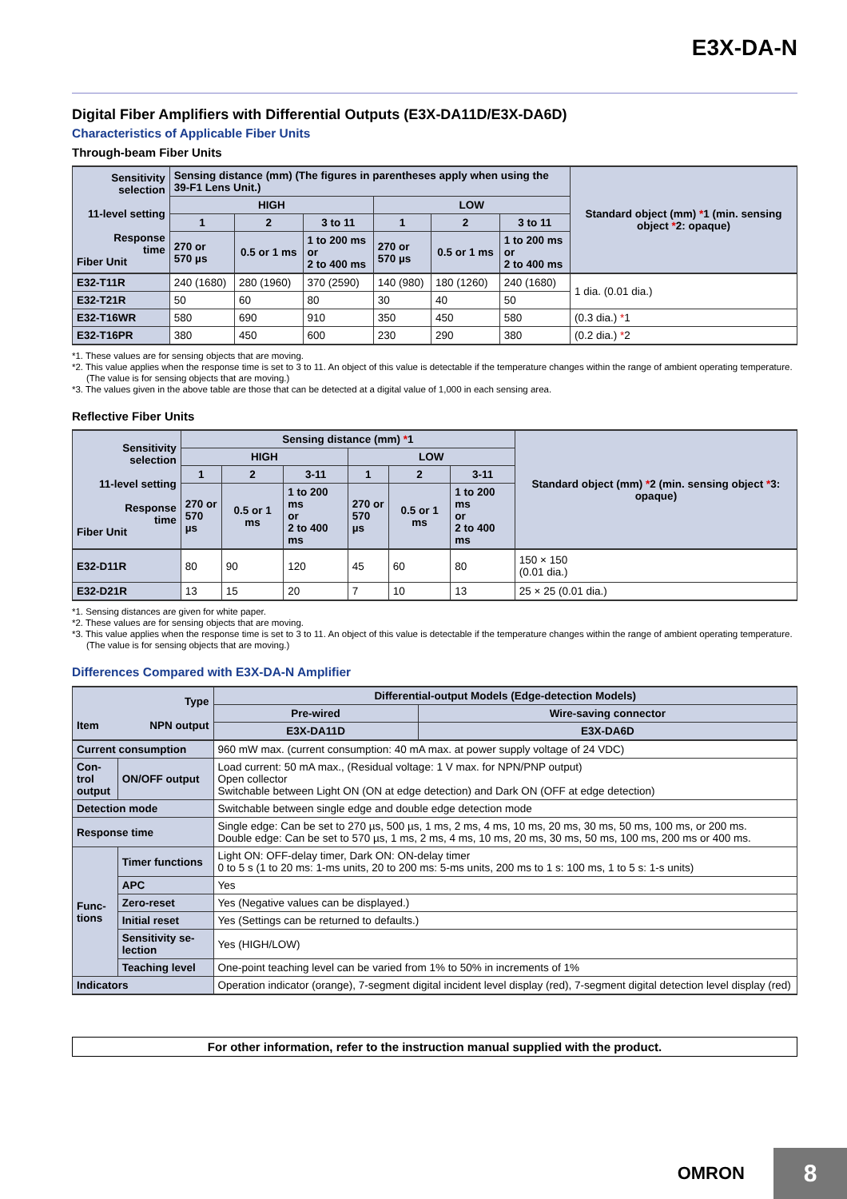E3X-DA-N
Digital Fiber Amplifiers with Differential Outputs (E3X-DA11D/E3X-DA6D)
Characteristics of Applicable Fiber Units
Through-beam Fiber Units
| Sensitivity selection 11-level setting Response time Fiber Unit | Sensing distance (mm) (The figures in parentheses apply when using the 39-F1 Lens Unit.) | | | | | | Standard object (mm) * 1 (min. sensing object * 2: opaque) |
| --- | --- | --- | --- | --- | --- | --- | --- |
| | HIGH | | | LOW | | | |
| | 1 | 2 | 3 to 11 | 1 | 2 | 3 to 11 | |
| | 270 or 570 µs | 0.5 or 1 ms | 1 to 200 ms or 2 to 400 ms | 270 or 570 µs | 0.5 or 1 ms | 1 to 200 ms or 2 to 400 ms | |
| E32-T11R | 240 (1680) | 280 (1960) | 370 (2590) | 140 (980) | 180 (1260) | 240 (1680) | 1 dia. (0.01 dia.) |
| E32-T21R | 50 | 60 | 80 | 30 | 40 | 50 | |
| E32-T16WR | 580 | 690 | 910 | 350 | 450 | 580 | (0.3 dia.) * 1 |
| E32-T16PR | 380 | 450 | 600 | 230 | 290 | 380 | (0.2 dia.) * 2 |
*1. These values are for sensing objects that are moving.
*2. This value applies when the response time is set to 3 to 11. An object of this value is detectable if the temperature changes within the range of ambient operating temperature. (The value is for sensing objects that are moving.)
*3. The values given in the above table are those that can be detected at a digital value of 1,000 in each sensing area.
Reflective Fiber Units
| Sensitivity selection 11-level setting Response time Fiber Unit | Sensing distance (mm) * 1 | | | | | | Standard object (mm) * 2 (min. sensing object * 3: opaque) |
| --- | --- | --- | --- | --- | --- | --- | --- |
| | HIGH | | | LOW | | | |
| | 1 | 2 | 3-11 | 1 | 2 | 3-11 | |
| | 270 or 570 µs | 0.5 or 1 ms | 1 to 200 ms or 2 to 400 ms | 270 or 570 µs | 0.5 or 1 ms | 1 to 200 ms or 2 to 400 ms | |
| E32-D11R | 80 | 90 | 120 | 45 | 60 | 80 | 150 × 150 (0.01 dia.) |
| E32-D21R | 13 | 15 | 20 | 7 | 10 | 13 | 25 × 25 (0.01 dia.) |
*1. Sensing distances are given for white paper.
*2. These values are for sensing objects that are moving.
*3. This value applies when the response time is set to 3 to 11. An object of this value is detectable if the temperature changes within the range of ambient operating temperature. (The value is for sensing objects that are moving.)
Differences Compared with E3X-DA-N Amplifier
| Type Item NPN output | | Differential-output Models (Edge-detection Models) | |
| --- | --- | --- | --- |
| | | Pre-wired | Wire-saving connector |
| | | E3X-DA11D | E3X-DA6D |
| Current consumption | | 960 mW max. (current consumption: 40 mA max. at power supply voltage of 24 VDC) | |
| Con- trol output | ON/OFF output | Load current: 50 mA max., (Residual voltage: 1 V max. for NPN/PNP output) Open collector Switchable between Light ON (ON at edge detection) and Dark ON (OFF at edge detection) | |
| Detection mode | | Switchable between single edge and double edge detection mode | |
| Response time | | Single edge: Can be set to 270 µs, 500 µs, 1 ms, 2 ms, 4 ms, 10 ms, 20 ms, 30 ms, 50 ms, 100 ms, or 200 ms. Double edge: Can be set to 570 µs, 1 ms, 2 ms, 4 ms, 10 ms, 20 ms, 30 ms, 50 ms, 100 ms, 200 ms or 400 ms. | |
| Func- tions | Timer functions | Light ON: OFF-delay timer, Dark ON: ON-delay timer 0 to 5 s (1 to 20 ms: 1-ms units, 20 to 200 ms: 5-ms units, 200 ms to 1 s: 100 ms, 1 to 5 s: 1-s units) | |
| | APC | Yes | |
| | Zero-reset | Yes (Negative values can be displayed.) | |
| | Initial reset | Yes (Settings can be returned to defaults.) | |
| | Sensitivity se- lection | Yes (HIGH/LOW) | |
| | Teaching level | One-point teaching level can be varied from 1% to 50% in increments of 1% | |
| Indicators | | Operation indicator (orange), 7-segment digital incident level display (red), 7-segment digital detection level display (red) | |
For other information, refer to the instruction manual supplied with the product.
OMRON
8